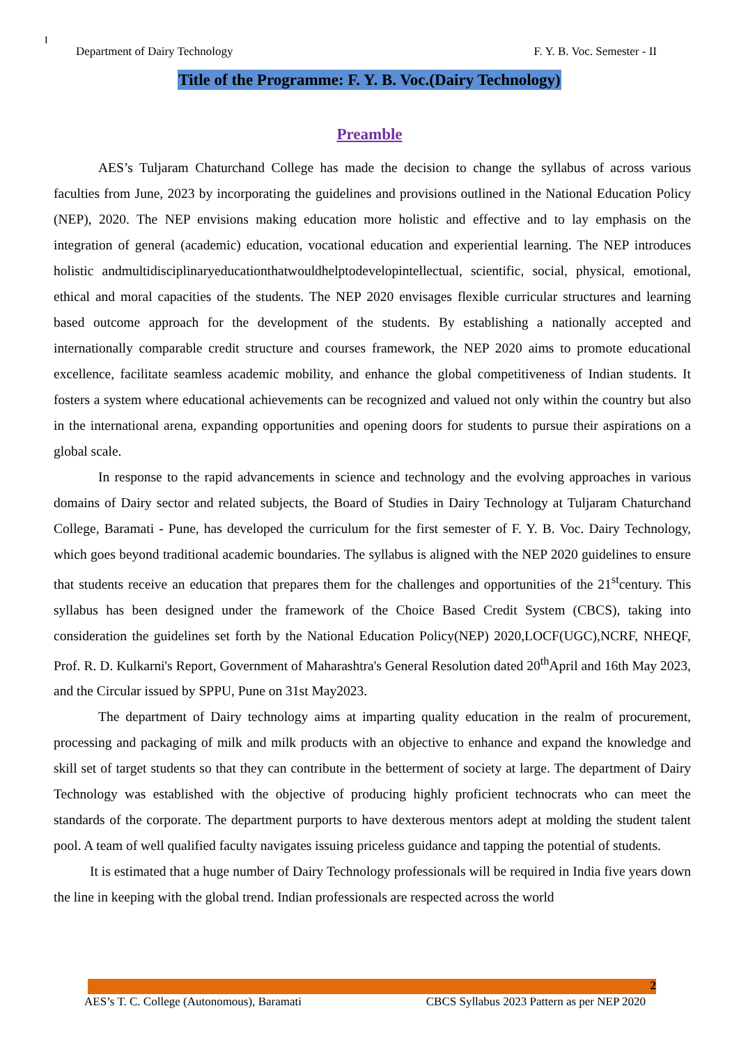I
Department of Dairy Technology F. Y. B. Voc. Semester - II
Title of the Programme: F. Y. B. Voc.(Dairy Technology)
Preamble
AES’s Tuljaram Chaturchand College has made the decision to change the syllabus of across various faculties from June, 2023 by incorporating the guidelines and provisions outlined in the National Education Policy (NEP), 2020. The NEP envisions making education more holistic and effective and to lay emphasis on the integration of general (academic) education, vocational education and experiential learning. The NEP introduces holistic andmultidisciplinaryeducationthatwouldhelptodevelopintellectual, scientific, social, physical, emotional, ethical and moral capacities of the students. The NEP 2020 envisages flexible curricular structures and learning based outcome approach for the development of the students. By establishing a nationally accepted and internationally comparable credit structure and courses framework, the NEP 2020 aims to promote educational excellence, facilitate seamless academic mobility, and enhance the global competitiveness of Indian students. It fosters a system where educational achievements can be recognized and valued not only within the country but also in the international arena, expanding opportunities and opening doors for students to pursue their aspirations on a global scale.
In response to the rapid advancements in science and technology and the evolving approaches in various domains of Dairy sector and related subjects, the Board of Studies in Dairy Technology at Tuljaram Chaturchand College, Baramati - Pune, has developed the curriculum for the first semester of F. Y. B. Voc. Dairy Technology, which goes beyond traditional academic boundaries. The syllabus is aligned with the NEP 2020 guidelines to ensure that students receive an education that prepares them for the challenges and opportunities of the 21<sup>st</sup>century. This syllabus has been designed under the framework of the Choice Based Credit System (CBCS), taking into consideration the guidelines set forth by the National Education Policy(NEP) 2020,LOCF(UGC),NCRF, NHEQF, Prof. R. D. Kulkarni's Report, Government of Maharashtra's General Resolution dated 20<sup>th</sup>April and 16th May 2023, and the Circular issued by SPPU, Pune on 31st May2023.
The department of Dairy technology aims at imparting quality education in the realm of procurement, processing and packaging of milk and milk products with an objective to enhance and expand the knowledge and skill set of target students so that they can contribute in the betterment of society at large. The department of Dairy Technology was established with the objective of producing highly proficient technocrats who can meet the standards of the corporate. The department purports to have dexterous mentors adept at molding the student talent pool. A team of well qualified faculty navigates issuing priceless guidance and tapping the potential of students.
It is estimated that a huge number of Dairy Technology professionals will be required in India five years down the line in keeping with the global trend. Indian professionals are respected across the world
2
AES’s T. C. College (Autonomous), Baramati CBCS Syllabus 2023 Pattern as per NEP 2020